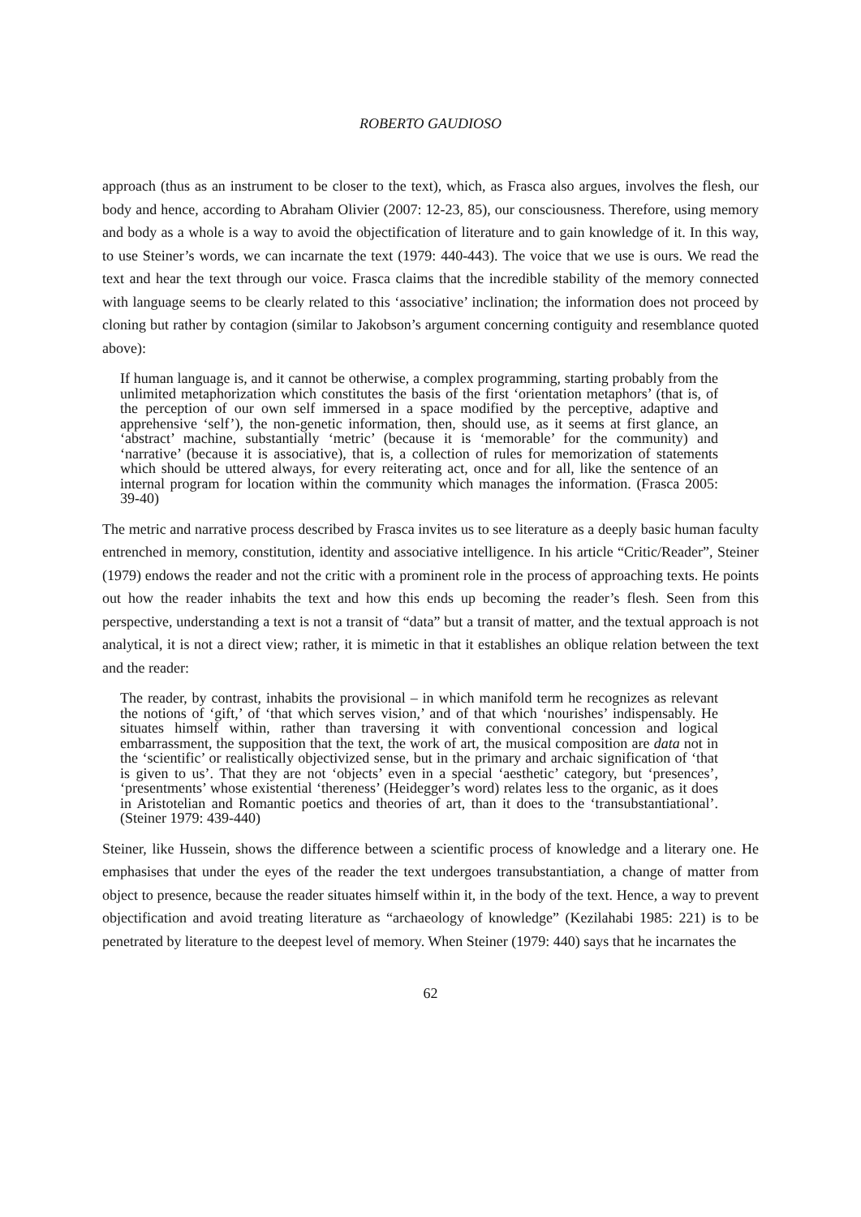ROBERTO GAUDIOSO
approach (thus as an instrument to be closer to the text), which, as Frasca also argues, involves the flesh, our body and hence, according to Abraham Olivier (2007: 12-23, 85), our consciousness. Therefore, using memory and body as a whole is a way to avoid the objectification of literature and to gain knowledge of it. In this way, to use Steiner’s words, we can incarnate the text (1979: 440-443). The voice that we use is ours. We read the text and hear the text through our voice. Frasca claims that the incredible stability of the memory connected with language seems to be clearly related to this ‘associative’ inclination; the information does not proceed by cloning but rather by contagion (similar to Jakobson’s argument concerning contiguity and resemblance quoted above):
If human language is, and it cannot be otherwise, a complex programming, starting probably from the unlimited metaphorization which constitutes the basis of the first ‘orientation metaphors’ (that is, of the perception of our own self immersed in a space modified by the perceptive, adaptive and apprehensive ‘self’), the non-genetic information, then, should use, as it seems at first glance, an ‘abstract’ machine, substantially ‘metric’ (because it is ‘memorable’ for the community) and ‘narrative’ (because it is associative), that is, a collection of rules for memorization of statements which should be uttered always, for every reiterating act, once and for all, like the sentence of an internal program for location within the community which manages the information. (Frasca 2005: 39-40)
The metric and narrative process described by Frasca invites us to see literature as a deeply basic human faculty entrenched in memory, constitution, identity and associative intelligence. In his article “Critic/Reader”, Steiner (1979) endows the reader and not the critic with a prominent role in the process of approaching texts. He points out how the reader inhabits the text and how this ends up becoming the reader’s flesh. Seen from this perspective, understanding a text is not a transit of “data” but a transit of matter, and the textual approach is not analytical, it is not a direct view; rather, it is mimetic in that it establishes an oblique relation between the text and the reader:
The reader, by contrast, inhabits the provisional – in which manifold term he recognizes as relevant the notions of ‘gift,’ of ‘that which serves vision,’ and of that which ‘nourishes’ indispensably. He situates himself within, rather than traversing it with conventional concession and logical embarrassment, the supposition that the text, the work of art, the musical composition are data not in the ‘scientific’ or realistically objectivized sense, but in the primary and archaic signification of ‘that is given to us’. That they are not ‘objects’ even in a special ‘aesthetic’ category, but ‘presences’, ‘presentments’ whose existential ‘thereness’ (Heidegger’s word) relates less to the organic, as it does in Aristotelian and Romantic poetics and theories of art, than it does to the ‘transubstantiational’. (Steiner 1979: 439-440)
Steiner, like Hussein, shows the difference between a scientific process of knowledge and a literary one. He emphasises that under the eyes of the reader the text undergoes transubstantiation, a change of matter from object to presence, because the reader situates himself within it, in the body of the text. Hence, a way to prevent objectification and avoid treating literature as “archaeology of knowledge” (Kezilahabi 1985: 221) is to be penetrated by literature to the deepest level of memory. When Steiner (1979: 440) says that he incarnates the
62